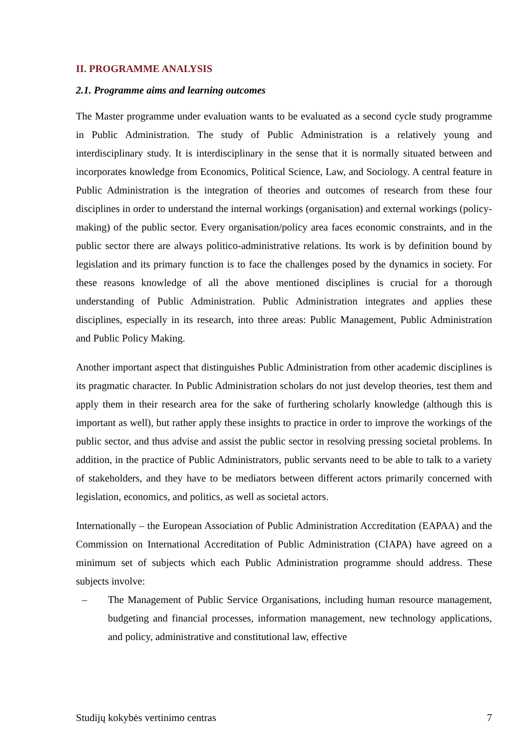II. PROGRAMME ANALYSIS
2.1. Programme aims and learning outcomes
The Master programme under evaluation wants to be evaluated as a second cycle study programme in Public Administration. The study of Public Administration is a relatively young and interdisciplinary study. It is interdisciplinary in the sense that it is normally situated between and incorporates knowledge from Economics, Political Science, Law, and Sociology. A central feature in Public Administration is the integration of theories and outcomes of research from these four disciplines in order to understand the internal workings (organisation) and external workings (policy-making) of the public sector. Every organisation/policy area faces economic constraints, and in the public sector there are always politico-administrative relations. Its work is by definition bound by legislation and its primary function is to face the challenges posed by the dynamics in society. For these reasons knowledge of all the above mentioned disciplines is crucial for a thorough understanding of Public Administration. Public Administration integrates and applies these disciplines, especially in its research, into three areas: Public Management, Public Administration and Public Policy Making.
Another important aspect that distinguishes Public Administration from other academic disciplines is its pragmatic character. In Public Administration scholars do not just develop theories, test them and apply them in their research area for the sake of furthering scholarly knowledge (although this is important as well), but rather apply these insights to practice in order to improve the workings of the public sector, and thus advise and assist the public sector in resolving pressing societal problems. In addition, in the practice of Public Administrators, public servants need to be able to talk to a variety of stakeholders, and they have to be mediators between different actors primarily concerned with legislation, economics, and politics, as well as societal actors.
Internationally – the European Association of Public Administration Accreditation (EAPAA) and the Commission on International Accreditation of Public Administration (CIAPA) have agreed on a minimum set of subjects which each Public Administration programme should address. These subjects involve:
– The Management of Public Service Organisations, including human resource management, budgeting and financial processes, information management, new technology applications, and policy, administrative and constitutional law, effective
Studijų kokybės vertinimo centras 7